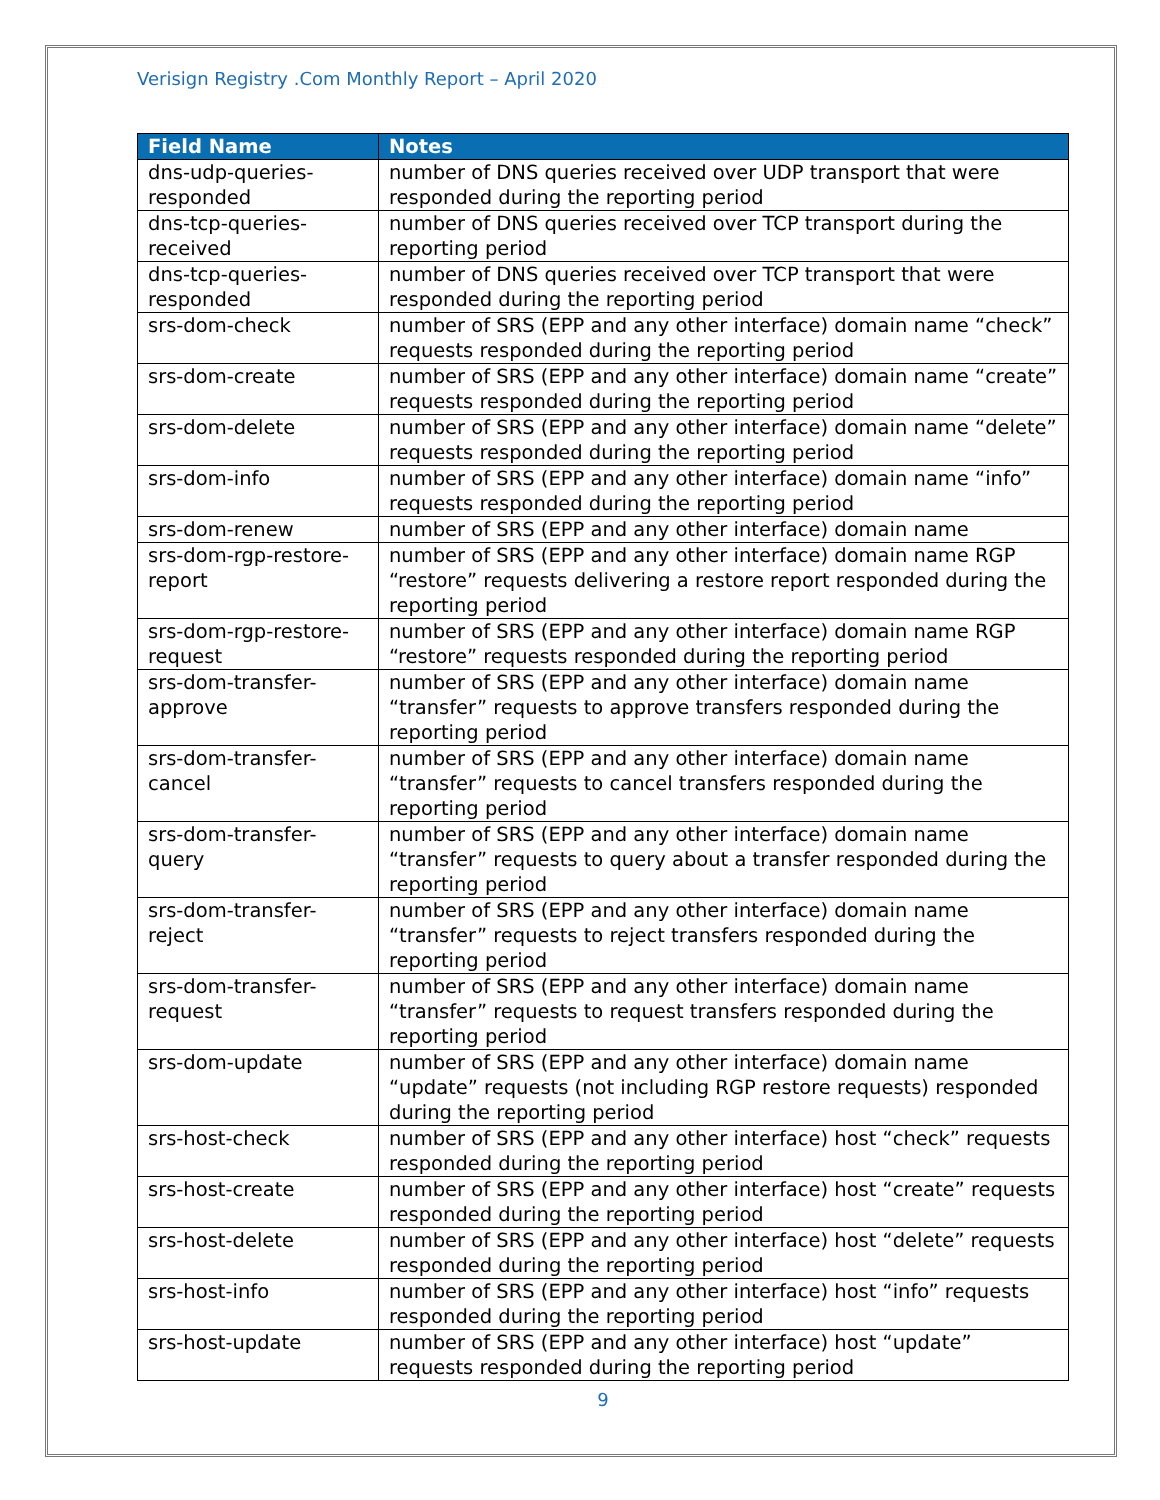Verisign Registry .Com Monthly Report – April 2020
| Field Name | Notes |
| --- | --- |
| dns-udp-queries-responded | number of DNS queries received over UDP transport that were responded during the reporting period |
| dns-tcp-queries-received | number of DNS queries received over TCP transport during the reporting period |
| dns-tcp-queries-responded | number of DNS queries received over TCP transport that were responded during the reporting period |
| srs-dom-check | number of SRS (EPP and any other interface) domain name “check” requests responded during the reporting period |
| srs-dom-create | number of SRS (EPP and any other interface) domain name “create” requests responded during the reporting period |
| srs-dom-delete | number of SRS (EPP and any other interface) domain name “delete” requests responded during the reporting period |
| srs-dom-info | number of SRS (EPP and any other interface) domain name “info” requests responded during the reporting period |
| srs-dom-renew | number of SRS (EPP and any other interface) domain name |
| srs-dom-rgp-restore-report | number of SRS (EPP and any other interface) domain name RGP “restore” requests delivering a restore report responded during the reporting period |
| srs-dom-rgp-restore-request | number of SRS (EPP and any other interface) domain name RGP “restore” requests responded during the reporting period |
| srs-dom-transfer-approve | number of SRS (EPP and any other interface) domain name “transfer” requests to approve transfers responded during the reporting period |
| srs-dom-transfer-cancel | number of SRS (EPP and any other interface) domain name “transfer” requests to cancel transfers responded during the reporting period |
| srs-dom-transfer-query | number of SRS (EPP and any other interface) domain name “transfer” requests to query about a transfer responded during the reporting period |
| srs-dom-transfer-reject | number of SRS (EPP and any other interface) domain name “transfer” requests to reject transfers responded during the reporting period |
| srs-dom-transfer-request | number of SRS (EPP and any other interface) domain name “transfer” requests to request transfers responded during the reporting period |
| srs-dom-update | number of SRS (EPP and any other interface) domain name “update” requests (not including RGP restore requests) responded during the reporting period |
| srs-host-check | number of SRS (EPP and any other interface) host “check” requests responded during the reporting period |
| srs-host-create | number of SRS (EPP and any other interface) host “create” requests responded during the reporting period |
| srs-host-delete | number of SRS (EPP and any other interface) host “delete” requests responded during the reporting period |
| srs-host-info | number of SRS (EPP and any other interface) host “info” requests responded during the reporting period |
| srs-host-update | number of SRS (EPP and any other interface) host “update” requests responded during the reporting period |
9